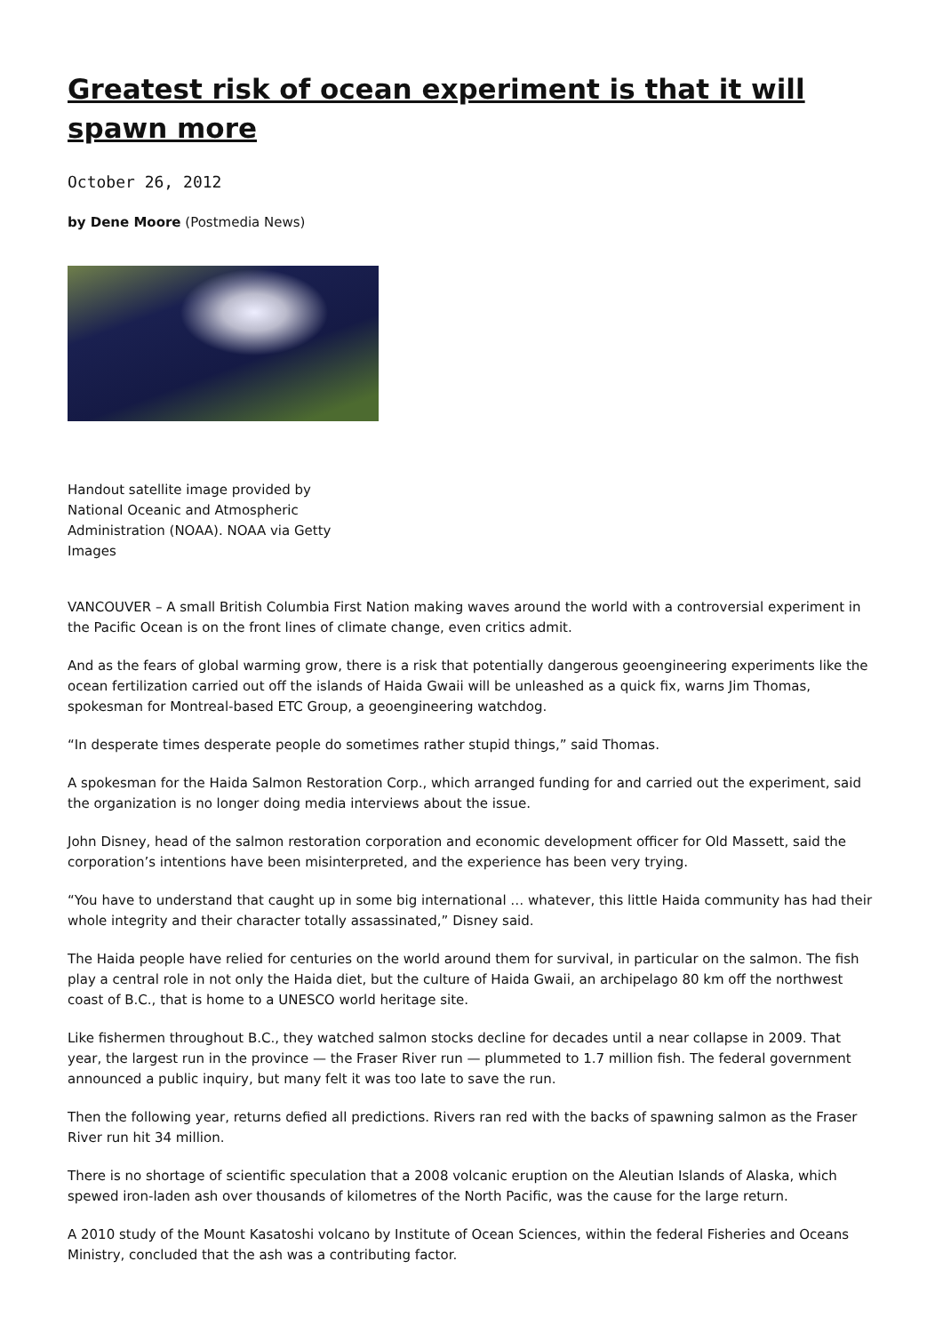Greatest risk of ocean experiment is that it will spawn more
October 26, 2012
by Dene Moore (Postmedia News)
Handout satellite image provided by National Oceanic and Atmospheric Administration (NOAA). NOAA via Getty Images
VANCOUVER – A small British Columbia First Nation making waves around the world with a controversial experiment in the Pacific Ocean is on the front lines of climate change, even critics admit.
And as the fears of global warming grow, there is a risk that potentially dangerous geoengineering experiments like the ocean fertilization carried out off the islands of Haida Gwaii will be unleashed as a quick fix, warns Jim Thomas, spokesman for Montreal-based ETC Group, a geoengineering watchdog.
“In desperate times desperate people do sometimes rather stupid things,” said Thomas.
A spokesman for the Haida Salmon Restoration Corp., which arranged funding for and carried out the experiment, said the organization is no longer doing media interviews about the issue.
John Disney, head of the salmon restoration corporation and economic development officer for Old Massett, said the corporation’s intentions have been misinterpreted, and the experience has been very trying.
“You have to understand that caught up in some big international … whatever, this little Haida community has had their whole integrity and their character totally assassinated,” Disney said.
The Haida people have relied for centuries on the world around them for survival, in particular on the salmon. The fish play a central role in not only the Haida diet, but the culture of Haida Gwaii, an archipelago 80 km off the northwest coast of B.C., that is home to a UNESCO world heritage site.
Like fishermen throughout B.C., they watched salmon stocks decline for decades until a near collapse in 2009. That year, the largest run in the province — the Fraser River run — plummeted to 1.7 million fish. The federal government announced a public inquiry, but many felt it was too late to save the run.
Then the following year, returns defied all predictions. Rivers ran red with the backs of spawning salmon as the Fraser River run hit 34 million.
There is no shortage of scientific speculation that a 2008 volcanic eruption on the Aleutian Islands of Alaska, which spewed iron-laden ash over thousands of kilometres of the North Pacific, was the cause for the large return.
A 2010 study of the Mount Kasatoshi volcano by Institute of Ocean Sciences, within the federal Fisheries and Oceans Ministry, concluded that the ash was a contributing factor.